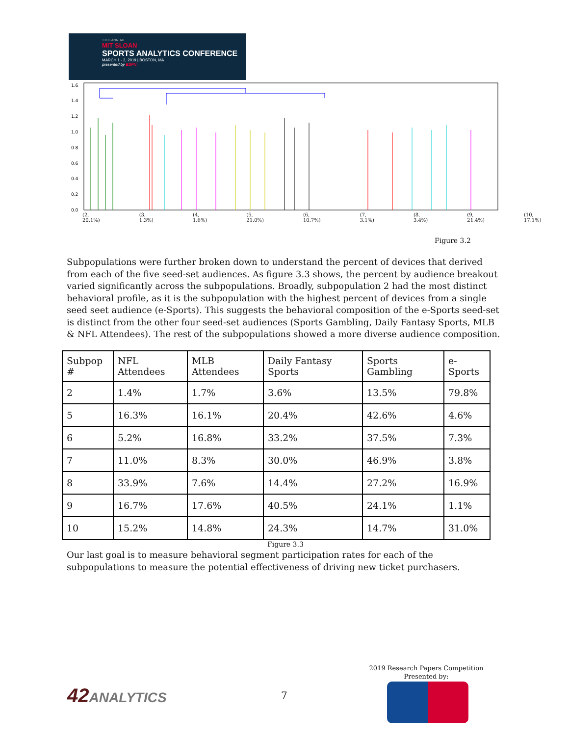13TH ANNUAL
MIT SLOAN
SPORTS ANALYTICS CONFERENCE
MARCH 1 - 2, 2019 | BOSTON, MA
presented by ESPN
1.6
1.4
1.2
1.0
0.8
0.6
0.4
0.2
0.0
(2, 20.1%) (3, 1.3%) (4, 1.6%) (5, 21.0%) (6, 10.7%) (7, 3.1%) (8, 3.4%) (9, 21.4%) (10, 17.1%)
Figure 3.2
Subpopulations were further broken down to understand the percent of devices that derived from each of the five seed-set audiences. As figure 3.3 shows, the percent by audience breakout varied significantly across the subpopulations. Broadly, subpopulation 2 had the most distinct behavioral profile, as it is the subpopulation with the highest percent of devices from a single seed seet audience (e-Sports). This suggests the behavioral composition of the e-Sports seed-set is distinct from the other four seed-set audiences (Sports Gambling, Daily Fantasy Sports, MLB & NFL Attendees). The rest of the subpopulations showed a more diverse audience composition.
| Subpop # | NFL Attendees | MLB Attendees | Daily Fantasy Sports | Sports Gambling | e-Sports |
| --- | --- | --- | --- | --- | --- |
| 2 | 1.4% | 1.7% | 3.6% | 13.5% | 79.8% |
| 5 | 16.3% | 16.1% | 20.4% | 42.6% | 4.6% |
| 6 | 5.2% | 16.8% | 33.2% | 37.5% | 7.3% |
| 7 | 11.0% | 8.3% | 30.0% | 46.9% | 3.8% |
| 8 | 33.9% | 7.6% | 14.4% | 27.2% | 16.9% |
| 9 | 16.7% | 17.6% | 40.5% | 24.1% | 1.1% |
| 10 | 15.2% | 14.8% | 24.3% | 14.7% | 31.0% |
Figure 3.3
Our last goal is to measure behavioral segment participation rates for each of the subpopulations to measure the potential effectiveness of driving new ticket purchasers.
42ANALYTICS 7
2019 Research Papers Competition
Presented by: